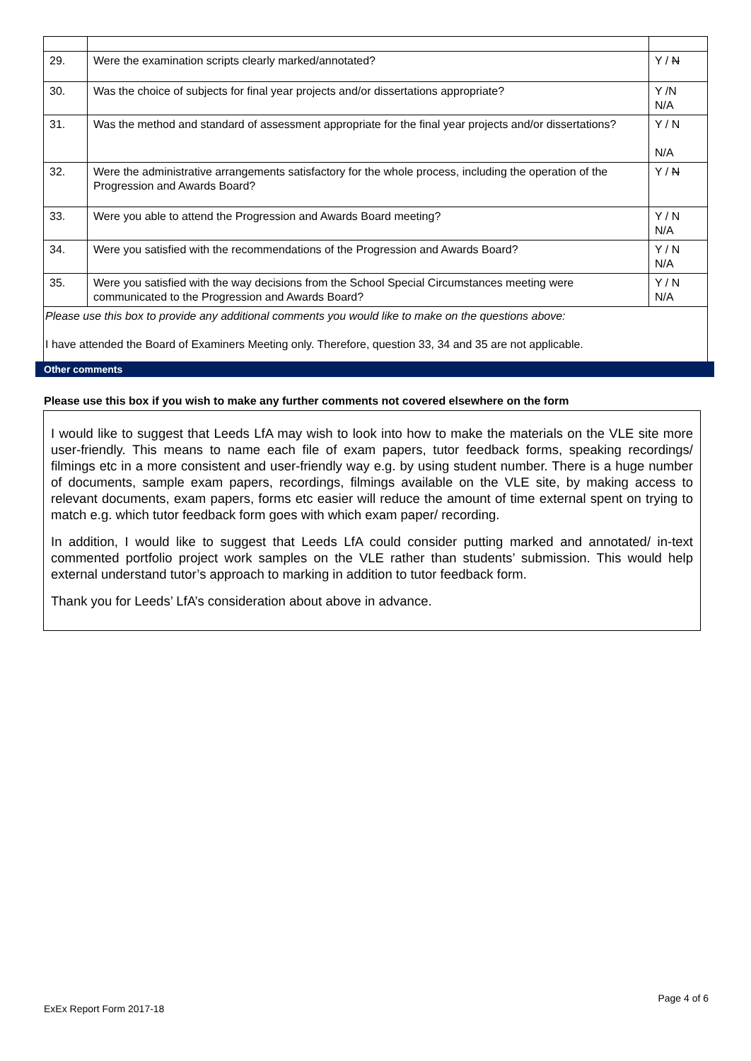| 29. | Were the examination scripts clearly marked/annotated? | Y / N |
| 30. | Was the choice of subjects for final year projects and/or dissertations appropriate? | Y /N N/A |
| 31. | Was the method and standard of assessment appropriate for the final year projects and/or dissertations? | Y / N N/A |
| 32. | Were the administrative arrangements satisfactory for the whole process, including the operation of the Progression and Awards Board? | Y / N |
| 33. | Were you able to attend the Progression and Awards Board meeting? | Y / N N/A |
| 34. | Were you satisfied with the recommendations of the Progression and Awards Board? | Y / N N/A |
| 35. | Were you satisfied with the way decisions from the School Special Circumstances meeting were communicated to the Progression and Awards Board? | Y / N N/A |
| Please use this box to provide any additional comments you would like to make on the questions above: I have attended the Board of Examiners Meeting only. Therefore, question 33, 34 and 35 are not applicable. | | |
Other comments
Please use this box if you wish to make any further comments not covered elsewhere on the form
I would like to suggest that Leeds LfA may wish to look into how to make the materials on the VLE site more user-friendly. This means to name each file of exam papers, tutor feedback forms, speaking recordings/ filmings etc in a more consistent and user-friendly way e.g. by using student number. There is a huge number of documents, sample exam papers, recordings, filmings available on the VLE site, by making access to relevant documents, exam papers, forms etc easier will reduce the amount of time external spent on trying to match e.g. which tutor feedback form goes with which exam paper/ recording.
In addition, I would like to suggest that Leeds LfA could consider putting marked and annotated/ in-text commented portfolio project work samples on the VLE rather than students’ submission. This would help external understand tutor’s approach to marking in addition to tutor feedback form.
Thank you for Leeds’ LfA’s consideration about above in advance.
Page 4 of 6
ExEx Report Form 2017-18